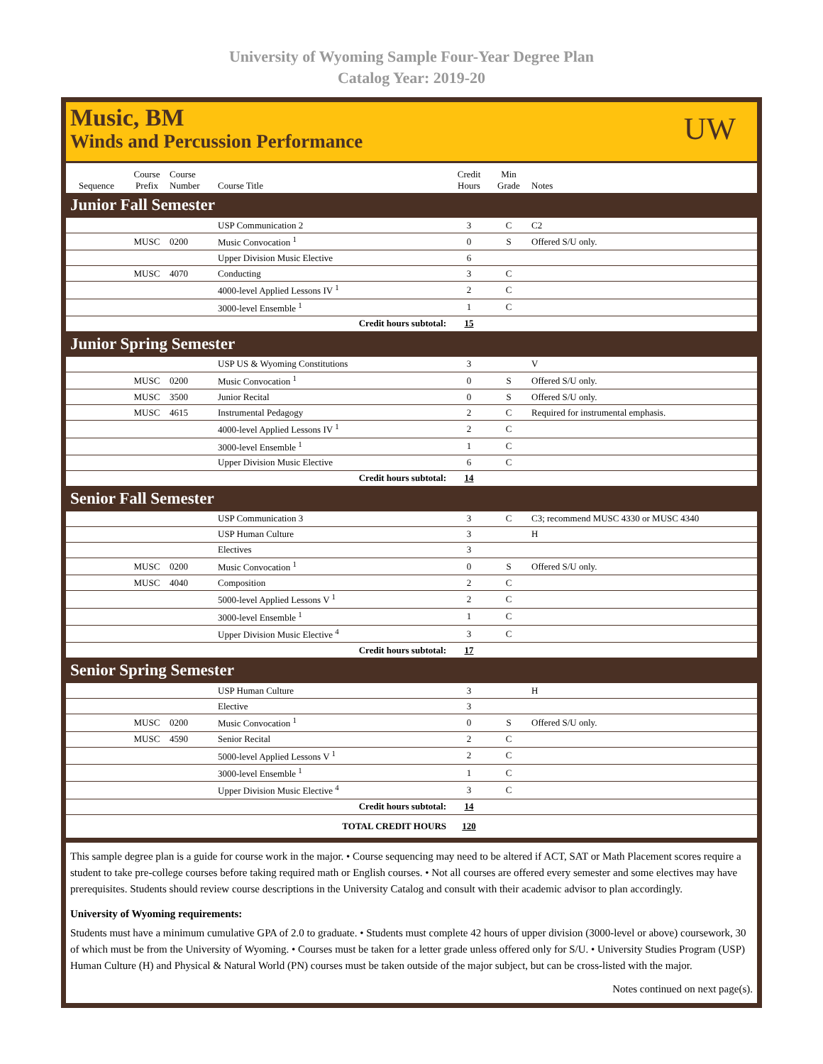University of Wyoming Sample Four-Year Degree Plan
Catalog Year: 2019-20
Music, BM
Winds and Percussion Performance
UW
| Sequence | Course Prefix | Course Number | Course Title | Credit Hours | Min Grade | Notes |
| --- | --- | --- | --- | --- | --- | --- |
| Junior Fall Semester | | | | | | |
| | | | USP Communication 2 | 3 | C | C2 |
| | MUSC | 0200 | Music Convocation <sup>1</sup> | 0 | S | Offered S/U only. |
| | | | Upper Division Music Elective | 6 | | |
| | MUSC | 4070 | Conducting | 3 | C | |
| | | | 4000-level Applied Lessons IV <sup>1</sup> | 2 | C | |
| | | | 3000-level Ensemble <sup>1</sup> | 1 | C | |
| Credit hours subtotal: | | | | 15 | | |
| Junior Spring Semester | | | | | | |
| | | | USP US & Wyoming Constitutions | 3 | | V |
| | MUSC | 0200 | Music Convocation <sup>1</sup> | 0 | S | Offered S/U only. |
| | MUSC | 3500 | Junior Recital | 0 | S | Offered S/U only. |
| | MUSC | 4615 | Instrumental Pedagogy | 2 | C | Required for instrumental emphasis. |
| | | | 4000-level Applied Lessons IV <sup>1</sup> | 2 | C | |
| | | | 3000-level Ensemble <sup>1</sup> | 1 | C | |
| | | | Upper Division Music Elective | 6 | C | |
| Credit hours subtotal: | | | | 14 | | |
| Senior Fall Semester | | | | | | |
| | | | USP Communication 3 | 3 | C | C3; recommend MUSC 4330 or MUSC 4340 |
| | | | USP Human Culture | 3 | | H |
| | | | Electives | 3 | | |
| | MUSC | 0200 | Music Convocation <sup>1</sup> | 0 | S | Offered S/U only. |
| | MUSC | 4040 | Composition | 2 | C | |
| | | | 5000-level Applied Lessons V <sup>1</sup> | 2 | C | |
| | | | 3000-level Ensemble <sup>1</sup> | 1 | C | |
| | | | Upper Division Music Elective <sup>4</sup> | 3 | C | |
| Credit hours subtotal: | | | | 17 | | |
| Senior Spring Semester | | | | | | |
| | | | USP Human Culture | 3 | | H |
| | | | Elective | 3 | | |
| | MUSC | 0200 | Music Convocation <sup>1</sup> | 0 | S | Offered S/U only. |
| | MUSC | 4590 | Senior Recital | 2 | C | |
| | | | 5000-level Applied Lessons V <sup>1</sup> | 2 | C | |
| | | | 3000-level Ensemble <sup>1</sup> | 1 | C | |
| | | | Upper Division Music Elective <sup>4</sup> | 3 | C | |
| Credit hours subtotal: | | | | 14 | | |
| TOTAL CREDIT HOURS | | | | 120 | | |
This sample degree plan is a guide for course work in the major. • Course sequencing may need to be altered if ACT, SAT or Math Placement scores require a student to take pre-college courses before taking required math or English courses. • Not all courses are offered every semester and some electives may have prerequisites. Students should review course descriptions in the University Catalog and consult with their academic advisor to plan accordingly.
University of Wyoming requirements:
Students must have a minimum cumulative GPA of 2.0 to graduate. • Students must complete 42 hours of upper division (3000-level or above) coursework, 30 of which must be from the University of Wyoming. • Courses must be taken for a letter grade unless offered only for S/U. • University Studies Program (USP) Human Culture (H) and Physical & Natural World (PN) courses must be taken outside of the major subject, but can be cross-listed with the major.
Notes continued on next page(s).